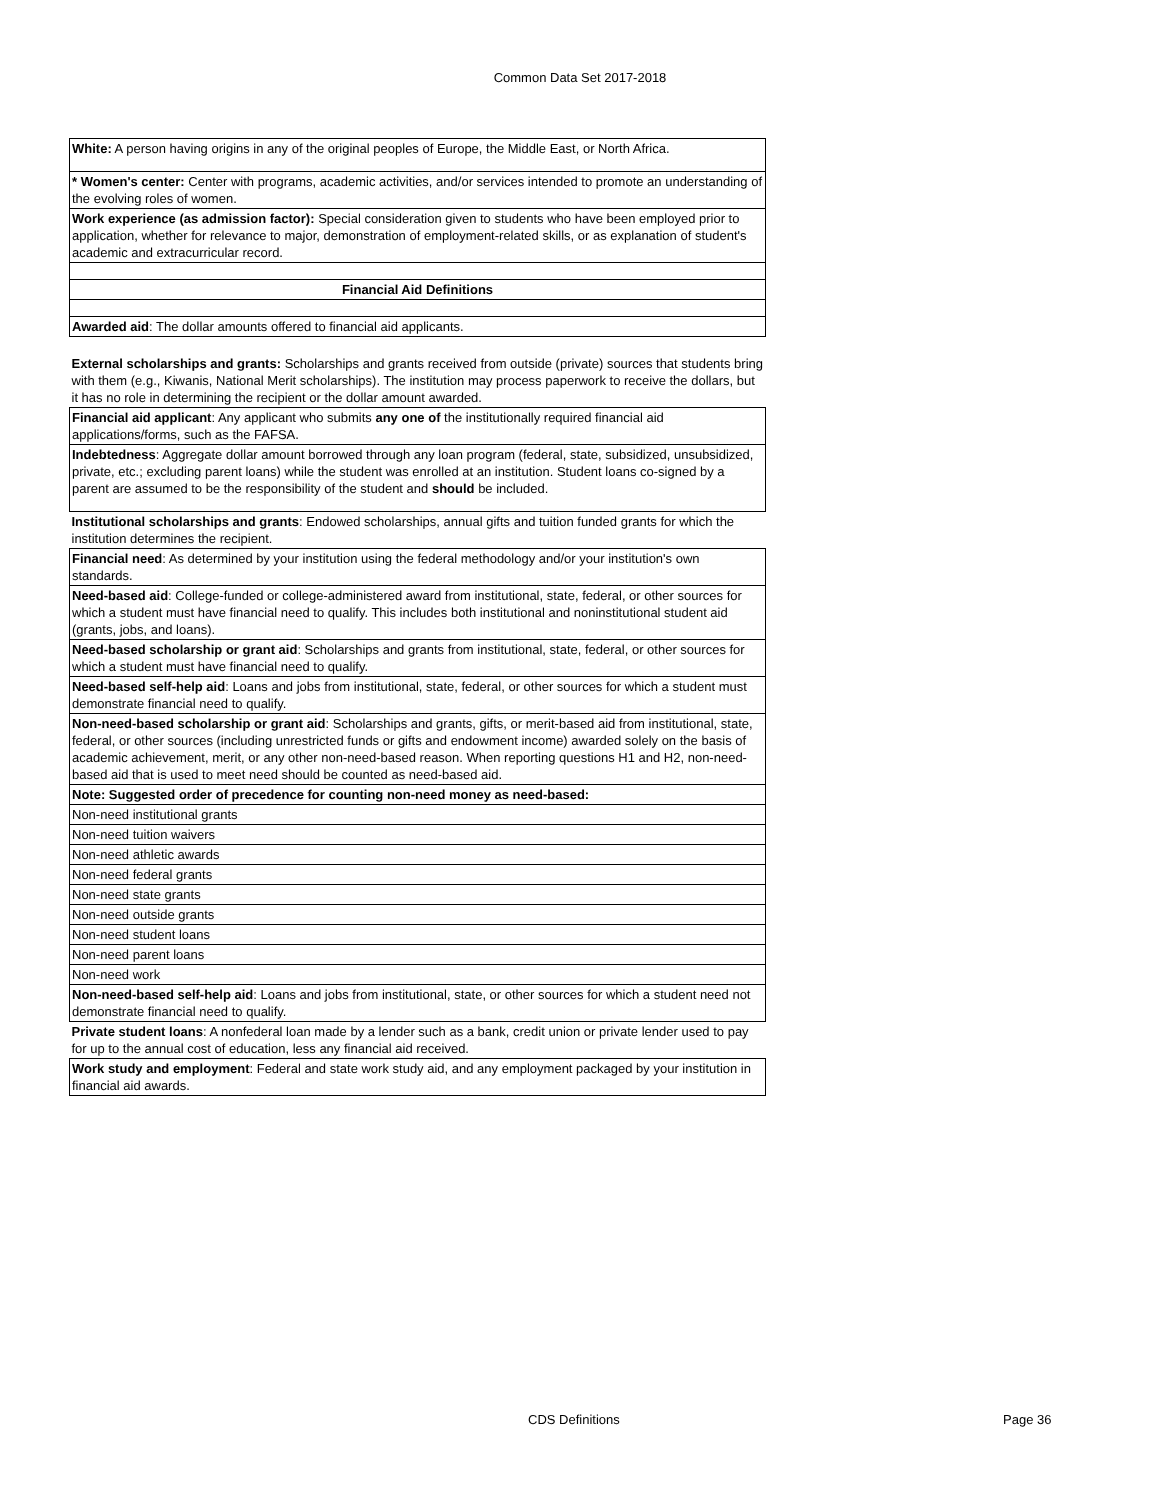Common Data Set 2017-2018
| White: A person having origins in any of the original peoples of Europe, the Middle East, or North Africa. |
| * Women's center: Center with programs, academic activities, and/or services intended to promote an understanding of the evolving roles of women. |
| Work experience (as admission factor): Special consideration given to students who have been employed prior to application, whether for relevance to major, demonstration of employment-related skills, or as explanation of student's academic and extracurricular record. |
| Financial Aid Definitions |
| Awarded aid : The dollar amounts offered to financial aid applicants. |
| External scholarships and grants: Scholarships and grants received from outside (private) sources that students bring with them (e.g., Kiwanis, National Merit scholarships). The institution may process paperwork to receive the dollars, but it has no role in determining the recipient or the dollar amount awarded. |
| Financial aid applicant : Any applicant who submits any one of the institutionally required financial aid applications/forms, such as the FAFSA. |
| Indebtedness : Aggregate dollar amount borrowed through any loan program (federal, state, subsidized, unsubsidized, private, etc.; excluding parent loans) while the student was enrolled at an institution. Student loans co-signed by a parent are assumed to be the responsibility of the student and should be included. |
| Institutional scholarships and grants : Endowed scholarships, annual gifts and tuition funded grants for which the institution determines the recipient. |
| Financial need : As determined by your institution using the federal methodology and/or your institution's own standards. |
| Need-based aid : College-funded or college-administered award from institutional, state, federal, or other sources for which a student must have financial need to qualify. This includes both institutional and noninstitutional student aid (grants, jobs, and loans). |
| Need-based scholarship or grant aid : Scholarships and grants from institutional, state, federal, or other sources for which a student must have financial need to qualify. |
| Need-based self-help aid : Loans and jobs from institutional, state, federal, or other sources for which a student must demonstrate financial need to qualify. |
| Non-need-based scholarship or grant aid : Scholarships and grants, gifts, or merit-based aid from institutional, state, federal, or other sources (including unrestricted funds or gifts and endowment income) awarded solely on the basis of academic achievement, merit, or any other non-need-based reason. When reporting questions H1 and H2, non-need-based aid that is used to meet need should be counted as need-based aid. |
| Note: Suggested order of precedence for counting non-need money as need-based: |
| Non-need institutional grants |
| Non-need tuition waivers |
| Non-need athletic awards |
| Non-need federal grants |
| Non-need state grants |
| Non-need outside grants |
| Non-need student loans |
| Non-need parent loans |
| Non-need work |
| Non-need-based self-help aid : Loans and jobs from institutional, state, or other sources for which a student need not demonstrate financial need to qualify. |
| Private student loans : A nonfederal loan made by a lender such as a bank, credit union or private lender used to pay for up to the annual cost of education, less any financial aid received. |
| Work study and employment : Federal and state work study aid, and any employment packaged by your institution in financial aid awards. |
CDS Definitions Page 36